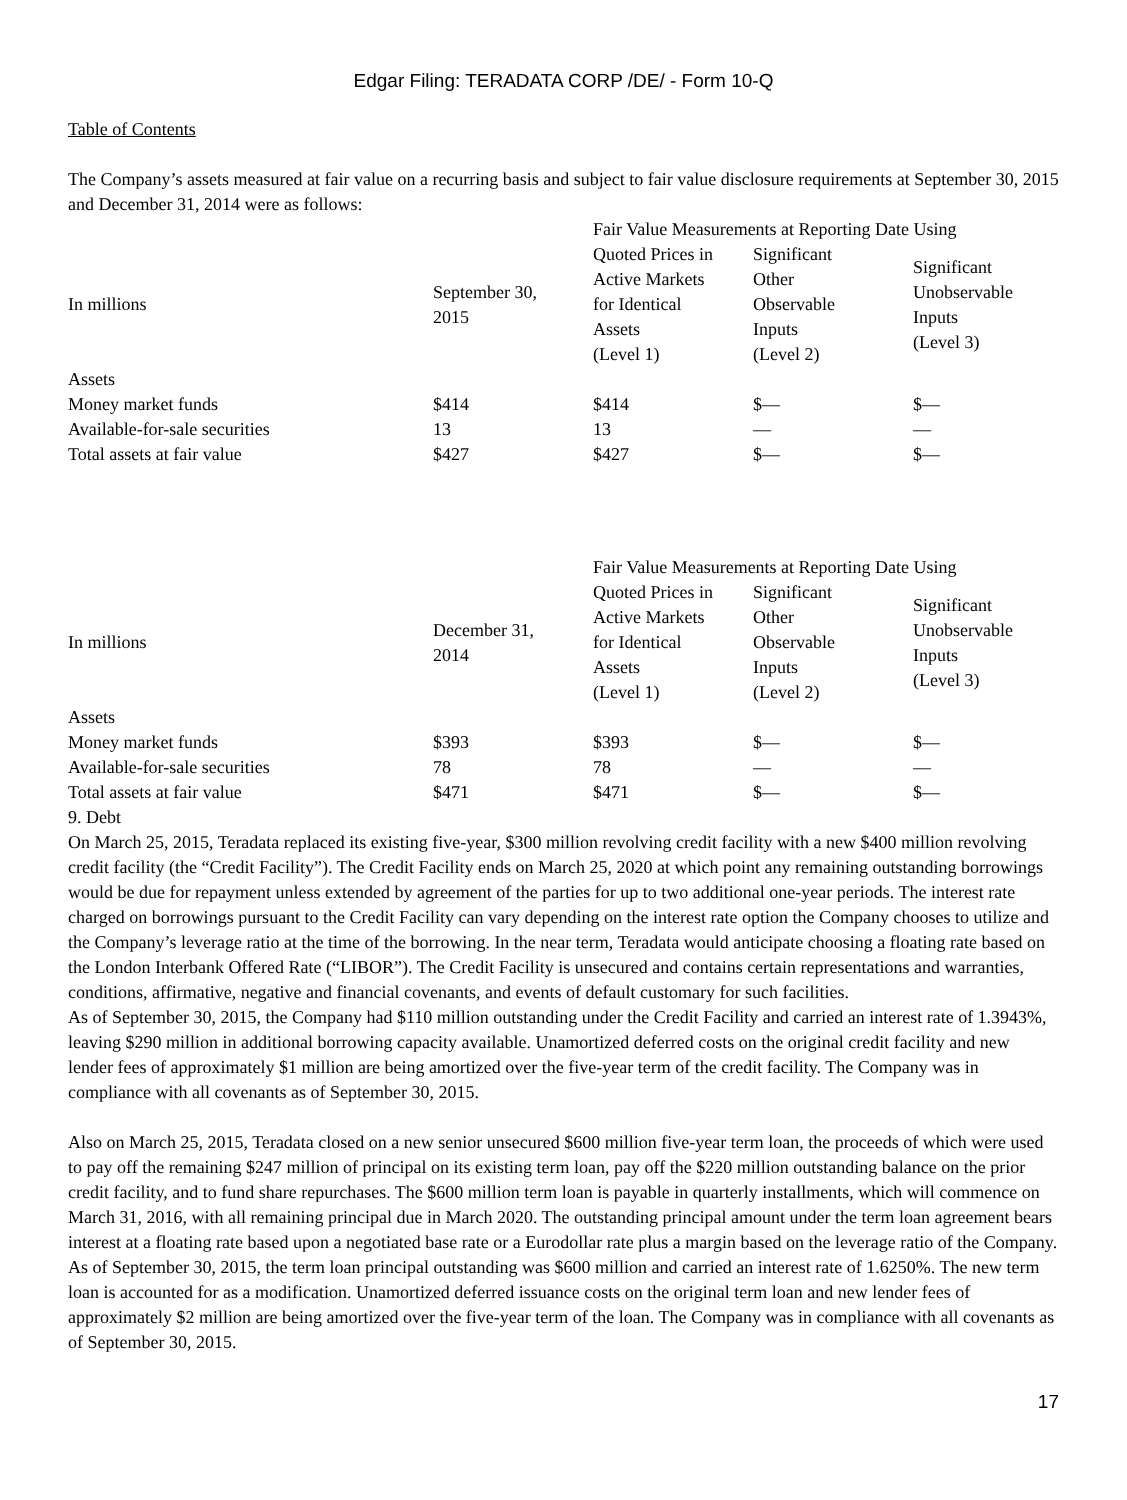Edgar Filing: TERADATA CORP /DE/ - Form 10-Q
Table of Contents
The Company’s assets measured at fair value on a recurring basis and subject to fair value disclosure requirements at September 30, 2015 and December 31, 2014 were as follows:
| | | Fair Value Measurements at Reporting Date Using | | |
| --- | --- | --- | --- | --- |
| In millions | September 30, 2015 | Quoted Prices in Active Markets for Identical Assets (Level 1) | Significant Other Observable Inputs (Level 2) | Significant Unobservable Inputs (Level 3) |
| Assets | | | | |
| Money market funds | $414 | $414 | $— | $— |
| Available-for-sale securities | 13 | 13 | — | — |
| Total assets at fair value | $427 | $427 | $— | $— |
| | | Fair Value Measurements at Reporting Date Using | | |
| --- | --- | --- | --- | --- |
| In millions | December 31, 2014 | Quoted Prices in Active Markets for Identical Assets (Level 1) | Significant Other Observable Inputs (Level 2) | Significant Unobservable Inputs (Level 3) |
| Assets | | | | |
| Money market funds | $393 | $393 | $— | $— |
| Available-for-sale securities | 78 | 78 | — | — |
| Total assets at fair value | $471 | $471 | $— | $— |
9. Debt
On March 25, 2015, Teradata replaced its existing five-year, $300 million revolving credit facility with a new $400 million revolving credit facility (the “Credit Facility”). The Credit Facility ends on March 25, 2020 at which point any remaining outstanding borrowings would be due for repayment unless extended by agreement of the parties for up to two additional one-year periods. The interest rate charged on borrowings pursuant to the Credit Facility can vary depending on the interest rate option the Company chooses to utilize and the Company’s leverage ratio at the time of the borrowing. In the near term, Teradata would anticipate choosing a floating rate based on the London Interbank Offered Rate (“LIBOR”). The Credit Facility is unsecured and contains certain representations and warranties, conditions, affirmative, negative and financial covenants, and events of default customary for such facilities.
As of September 30, 2015, the Company had $110 million outstanding under the Credit Facility and carried an interest rate of 1.3943%, leaving $290 million in additional borrowing capacity available. Unamortized deferred costs on the original credit facility and new lender fees of approximately $1 million are being amortized over the five-year term of the credit facility. The Company was in compliance with all covenants as of September 30, 2015.
Also on March 25, 2015, Teradata closed on a new senior unsecured $600 million five-year term loan, the proceeds of which were used to pay off the remaining $247 million of principal on its existing term loan, pay off the $220 million outstanding balance on the prior credit facility, and to fund share repurchases. The $600 million term loan is payable in quarterly installments, which will commence on March 31, 2016, with all remaining principal due in March 2020. The outstanding principal amount under the term loan agreement bears interest at a floating rate based upon a negotiated base rate or a Eurodollar rate plus a margin based on the leverage ratio of the Company. As of September 30, 2015, the term loan principal outstanding was $600 million and carried an interest rate of 1.6250%. The new term loan is accounted for as a modification. Unamortized deferred issuance costs on the original term loan and new lender fees of approximately $2 million are being amortized over the five-year term of the loan. The Company was in compliance with all covenants as of September 30, 2015.
17